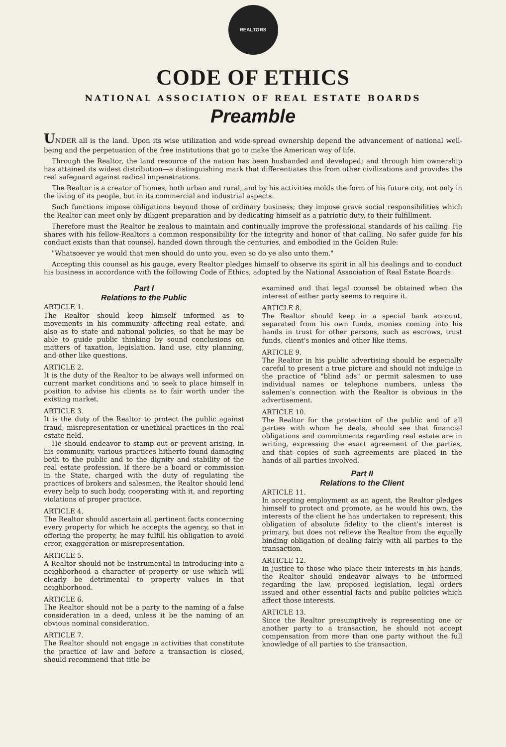REALTORS
CODE OF ETHICS
NATIONAL ASSOCIATION OF REAL ESTATE BOARDS
Preamble
UNDER all is the land. Upon its wise utilization and wide-spread ownership depend the advancement of national well-being and the perpetuation of the free institutions that go to make the American way of life.
Through the Realtor, the land resource of the nation has been husbanded and developed; and through him ownership has attained its widest distribution—a distinguishing mark that differentiates this from other civilizations and provides the real safeguard against radical impenetrations.
The Realtor is a creator of homes, both urban and rural, and by his activities molds the form of his future city, not only in the living of its people, but in its commercial and industrial aspects.
Such functions impose obligations beyond those of ordinary business; they impose grave social responsibilities which the Realtor can meet only by diligent preparation and by dedicating himself as a patriotic duty, to their fulfillment.
Therefore must the Realtor be zealous to maintain and continually improve the professional standards of his calling. He shares with his fellow-Realtors a common responsibility for the integrity and honor of that calling. No safer guide for his conduct exists than that counsel, handed down through the centuries, and embodied in the Golden Rule:
"Whatsoever ye would that men should do unto you, even so do ye also unto them."
Accepting this counsel as his gauge, every Realtor pledges himself to observe its spirit in all his dealings and to conduct his business in accordance with the following Code of Ethics, adopted by the National Association of Real Estate Boards:
Part I
Relations to the Public
ARTICLE 1.
The Realtor should keep himself informed as to movements in his community affecting real estate, and also as to state and national policies, so that he may be able to guide public thinking by sound conclusions on matters of taxation, legislation, land use, city planning, and other like questions.
ARTICLE 2.
It is the duty of the Realtor to be always well informed on current market conditions and to seek to place himself in position to advise his clients as to fair worth under the existing market.
ARTICLE 3.
It is the duty of the Realtor to protect the public against fraud, misrepresentation or unethical practices in the real estate field.
He should endeavor to stamp out or prevent arising, in his community, various practices hitherto found damaging both to the public and to the dignity and stability of the real estate profession. If there be a board or commission in the State, charged with the duty of regulating the practices of brokers and salesmen, the Realtor should lend every help to such body, cooperating with it, and reporting violations of proper practice.
ARTICLE 4.
The Realtor should ascertain all pertinent facts concerning every property for which he accepts the agency, so that in offering the property, he may fulfill his obligation to avoid error, exaggeration or misrepresentation.
ARTICLE 5.
A Realtor should not be instrumental in introducing into a neighborhood a character of property or use which will clearly be detrimental to property values in that neighborhood.
ARTICLE 6.
The Realtor should not be a party to the naming of a false consideration in a deed, unless it be the naming of an obvious nominal consideration.
ARTICLE 7.
The Realtor should not engage in activities that constitute the practice of law and before a transaction is closed, should recommend that title be
examined and that legal counsel be obtained when the interest of either party seems to require it.
ARTICLE 8.
The Realtor should keep in a special bank account, separated from his own funds, monies coming into his hands in trust for other persons, such as escrows, trust funds, client's monies and other like items.
ARTICLE 9.
The Realtor in his public advertising should be especially careful to present a true picture and should not indulge in the practice of "blind ads" or permit salesmen to use individual names or telephone numbers, unless the salemen's connection with the Realtor is obvious in the advertisement.
ARTICLE 10.
The Realtor for the protection of the public and of all parties with whom he deals, should see that financial obligations and commitments regarding real estate are in writing, expressing the exact agreement of the parties, and that copies of such agreements are placed in the hands of all parties involved.
Part II
Relations to the Client
ARTICLE 11.
In accepting employment as an agent, the Realtor pledges himself to protect and promote, as he would his own, the interests of the client he has undertaken to represent; this obligation of absolute fidelity to the client's interest is primary, but does not relieve the Realtor from the equally binding obligation of dealing fairly with all parties to the transaction.
ARTICLE 12.
In justice to those who place their interests in his hands, the Realtor should endeavor always to be informed regarding the law, proposed legislation, legal orders issued and other essential facts and public policies which affect those interests.
ARTICLE 13.
Since the Realtor presumptively is representing one or another party to a transaction, he should not accept compensation from more than one party without the full knowledge of all parties to the transaction.